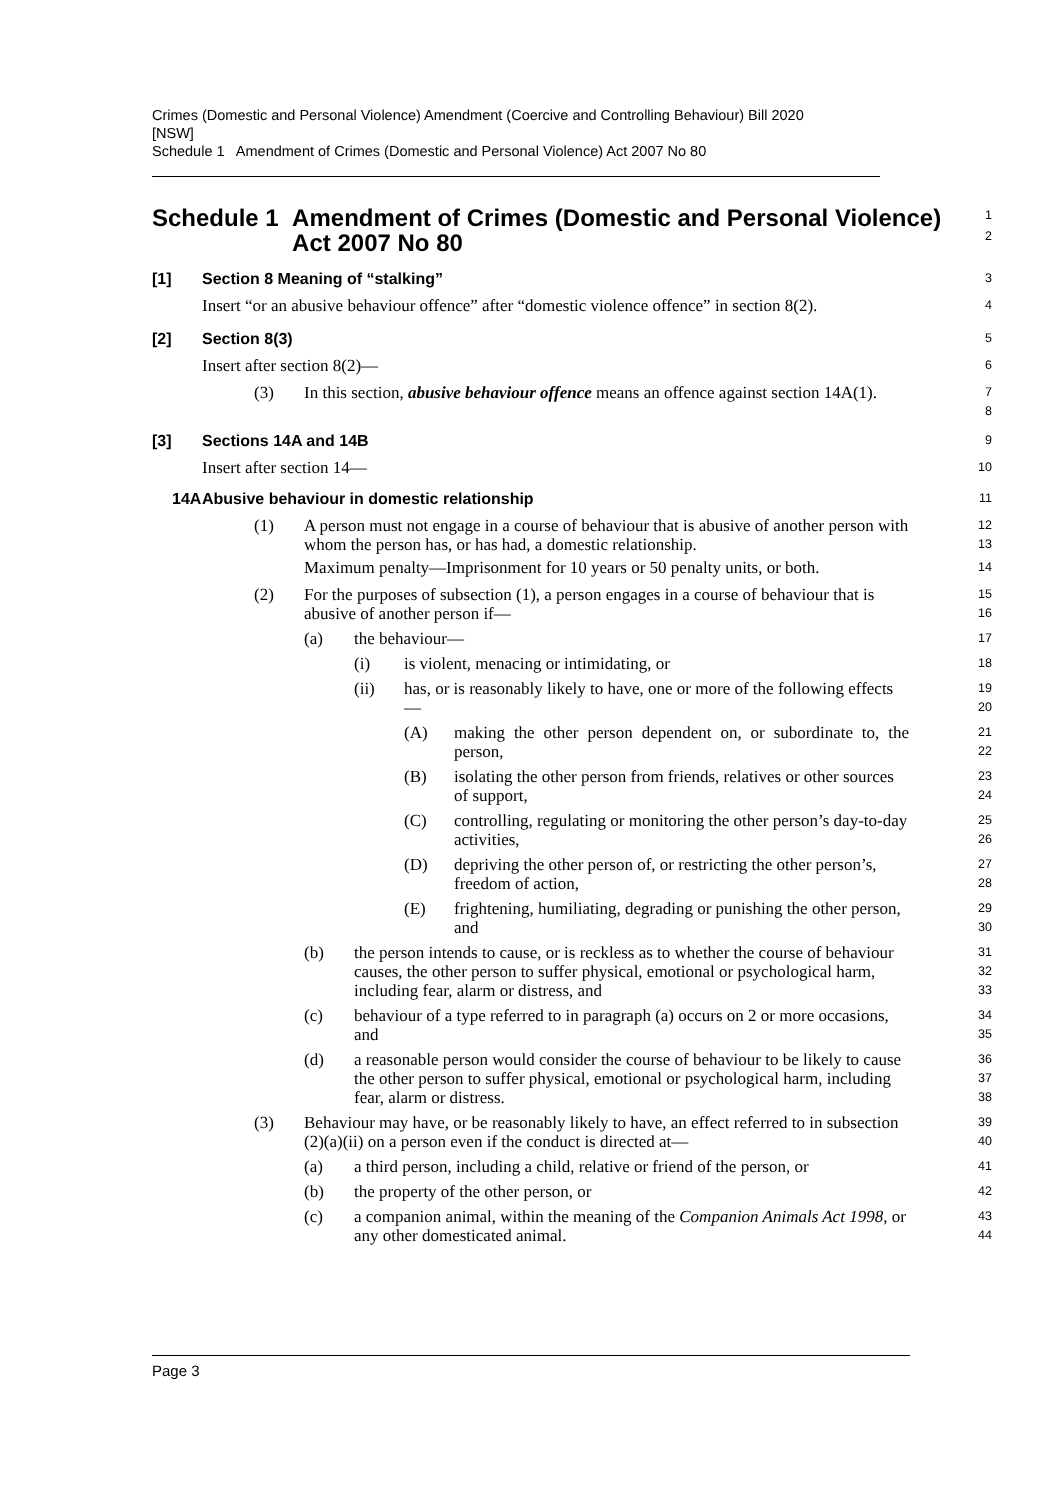Crimes (Domestic and Personal Violence) Amendment (Coercive and Controlling Behaviour) Bill 2020
[NSW]
Schedule 1 Amendment of Crimes (Domestic and Personal Violence) Act 2007 No 80
Schedule 1 Amendment of Crimes (Domestic and Personal Violence) Act 2007 No 80
1
2
[1] Section 8 Meaning of “stalking”
3
Insert “or an abusive behaviour offence” after “domestic violence offence” in section 8(2).
4
[2] Section 8(3)
5
Insert after section 8(2)—
6
(3) In this section, abusive behaviour offence means an offence against section 14A(1).
7
8
[3] Sections 14A and 14B
9
Insert after section 14—
10
14A Abusive behaviour in domestic relationship
11
(1) A person must not engage in a course of behaviour that is abusive of another person with whom the person has, or has had, a domestic relationship.
Maximum penalty—Imprisonment for 10 years or 50 penalty units, or both.
12
13
14
(2) For the purposes of subsection (1), a person engages in a course of behaviour that is abusive of another person if—
15
16
(a) the behaviour—
17
(i) is violent, menacing or intimidating, or
18
(ii) has, or is reasonably likely to have, one or more of the following effects—
19
20
(A) making the other person dependent on, or subordinate to, the person,
21
22
(B) isolating the other person from friends, relatives or other sources of support,
23
24
(C) controlling, regulating or monitoring the other person’s day-to-day activities,
25
26
(D) depriving the other person of, or restricting the other person’s, freedom of action,
27
28
(E) frightening, humiliating, degrading or punishing the other person, and
29
30
(b) the person intends to cause, or is reckless as to whether the course of behaviour causes, the other person to suffer physical, emotional or psychological harm, including fear, alarm or distress, and
31
32
33
(c) behaviour of a type referred to in paragraph (a) occurs on 2 or more occasions, and
34
35
(d) a reasonable person would consider the course of behaviour to be likely to cause the other person to suffer physical, emotional or psychological harm, including fear, alarm or distress.
36
37
38
(3) Behaviour may have, or be reasonably likely to have, an effect referred to in subsection (2)(a)(ii) on a person even if the conduct is directed at—
39
40
(a) a third person, including a child, relative or friend of the person, or
41
(b) the property of the other person, or
42
(c) a companion animal, within the meaning of the Companion Animals Act 1998, or any other domesticated animal.
43
44
Page 3